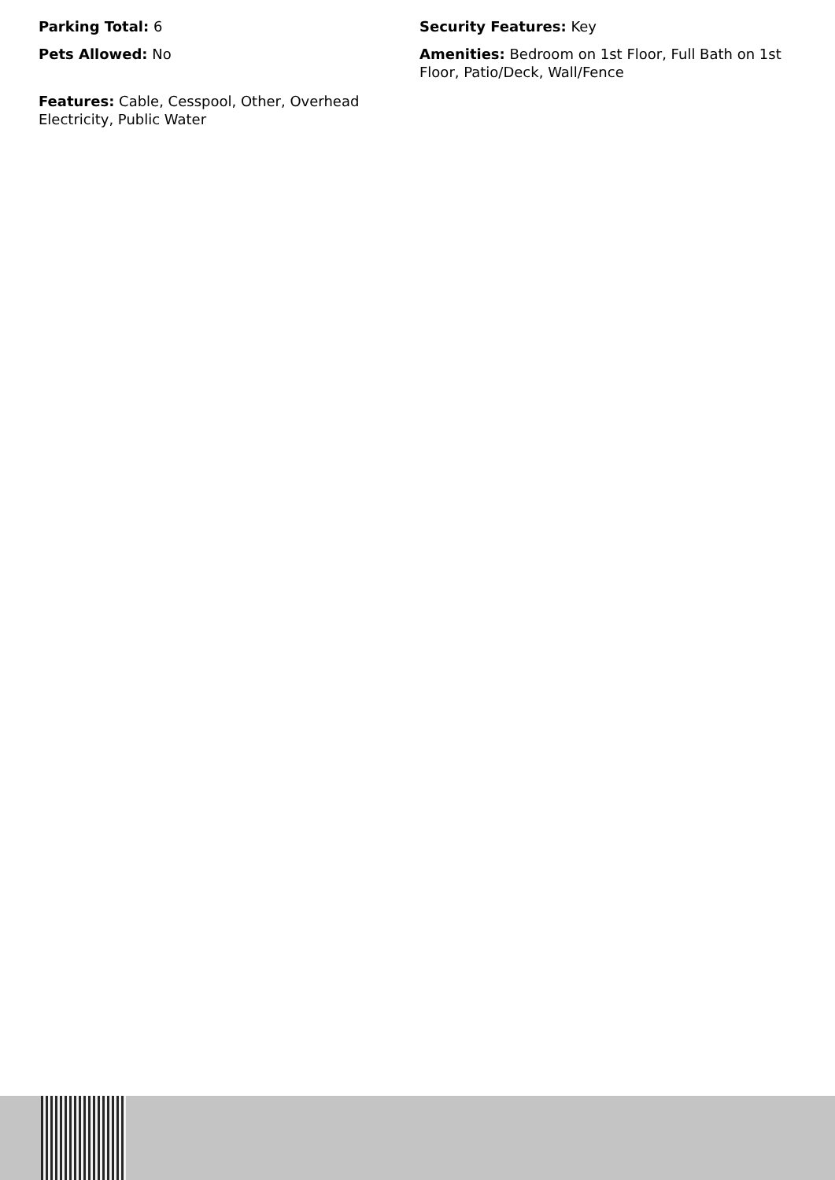Parking Total: 6
Pets Allowed: No
Features: Cable, Cesspool, Other, Overhead Electricity, Public Water
Security Features: Key
Amenities: Bedroom on 1st Floor, Full Bath on 1st Floor, Patio/Deck, Wall/Fence